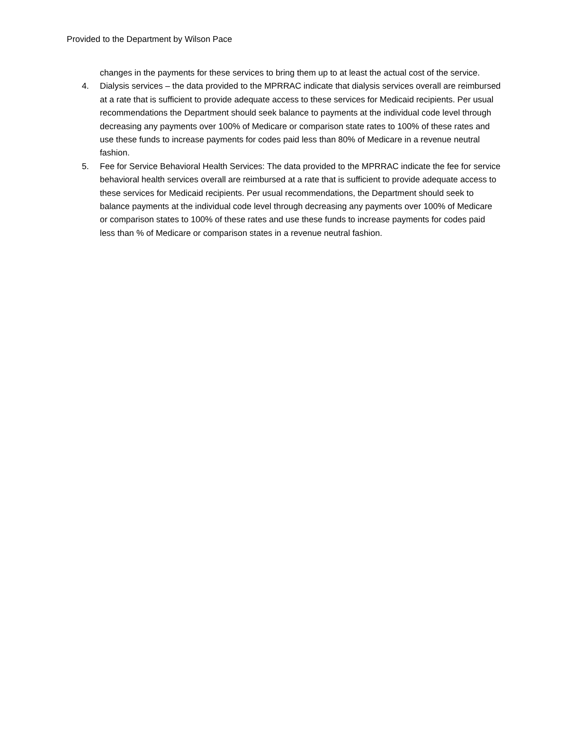Provided to the Department by Wilson Pace
changes in the payments for these services to bring them up to at least the actual cost of the service.
4. Dialysis services – the data provided to the MPRRAC indicate that dialysis services overall are reimbursed at a rate that is sufficient to provide adequate access to these services for Medicaid recipients. Per usual recommendations the Department should seek balance to payments at the individual code level through decreasing any payments over 100% of Medicare or comparison state rates to 100% of these rates and use these funds to increase payments for codes paid less than 80% of Medicare in a revenue neutral fashion.
5. Fee for Service Behavioral Health Services: The data provided to the MPRRAC indicate the fee for service behavioral health services overall are reimbursed at a rate that is sufficient to provide adequate access to these services for Medicaid recipients. Per usual recommendations, the Department should seek to balance payments at the individual code level through decreasing any payments over 100% of Medicare or comparison states to 100% of these rates and use these funds to increase payments for codes paid less than % of Medicare or comparison states in a revenue neutral fashion.